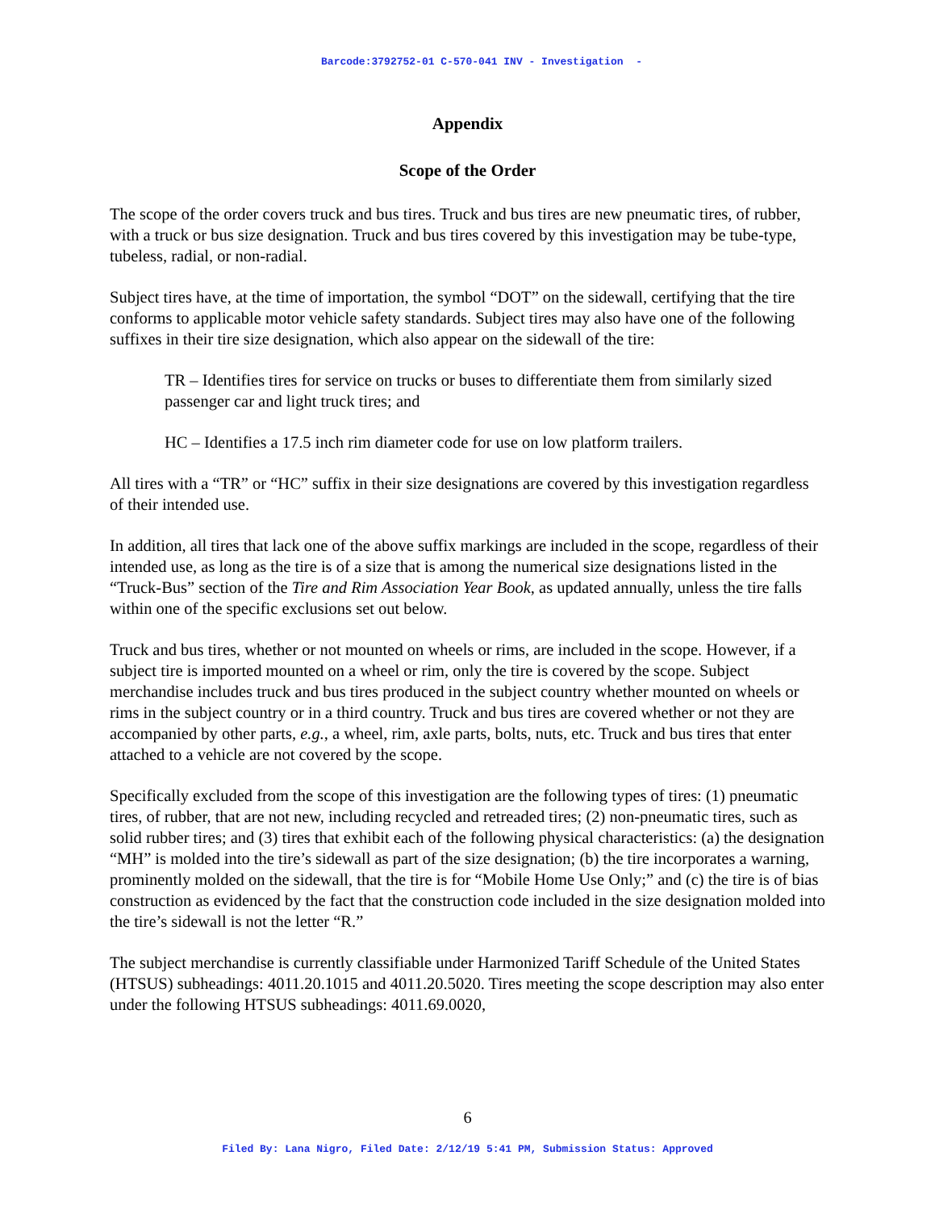Barcode:3792752-01 C-570-041 INV - Investigation -
Appendix
Scope of the Order
The scope of the order covers truck and bus tires. Truck and bus tires are new pneumatic tires, of rubber, with a truck or bus size designation. Truck and bus tires covered by this investigation may be tube-type, tubeless, radial, or non-radial.
Subject tires have, at the time of importation, the symbol “DOT” on the sidewall, certifying that the tire conforms to applicable motor vehicle safety standards. Subject tires may also have one of the following suffixes in their tire size designation, which also appear on the sidewall of the tire:
TR – Identifies tires for service on trucks or buses to differentiate them from similarly sized passenger car and light truck tires; and
HC – Identifies a 17.5 inch rim diameter code for use on low platform trailers.
All tires with a “TR” or “HC” suffix in their size designations are covered by this investigation regardless of their intended use.
In addition, all tires that lack one of the above suffix markings are included in the scope, regardless of their intended use, as long as the tire is of a size that is among the numerical size designations listed in the “Truck-Bus” section of the Tire and Rim Association Year Book, as updated annually, unless the tire falls within one of the specific exclusions set out below.
Truck and bus tires, whether or not mounted on wheels or rims, are included in the scope. However, if a subject tire is imported mounted on a wheel or rim, only the tire is covered by the scope. Subject merchandise includes truck and bus tires produced in the subject country whether mounted on wheels or rims in the subject country or in a third country. Truck and bus tires are covered whether or not they are accompanied by other parts, e.g., a wheel, rim, axle parts, bolts, nuts, etc. Truck and bus tires that enter attached to a vehicle are not covered by the scope.
Specifically excluded from the scope of this investigation are the following types of tires: (1) pneumatic tires, of rubber, that are not new, including recycled and retreaded tires; (2) non-pneumatic tires, such as solid rubber tires; and (3) tires that exhibit each of the following physical characteristics: (a) the designation “MH” is molded into the tire’s sidewall as part of the size designation; (b) the tire incorporates a warning, prominently molded on the sidewall, that the tire is for “Mobile Home Use Only;” and (c) the tire is of bias construction as evidenced by the fact that the construction code included in the size designation molded into the tire’s sidewall is not the letter “R.”
The subject merchandise is currently classifiable under Harmonized Tariff Schedule of the United States (HTSUS) subheadings: 4011.20.1015 and 4011.20.5020. Tires meeting the scope description may also enter under the following HTSUS subheadings: 4011.69.0020,
6
Filed By: Lana Nigro, Filed Date: 2/12/19 5:41 PM, Submission Status: Approved